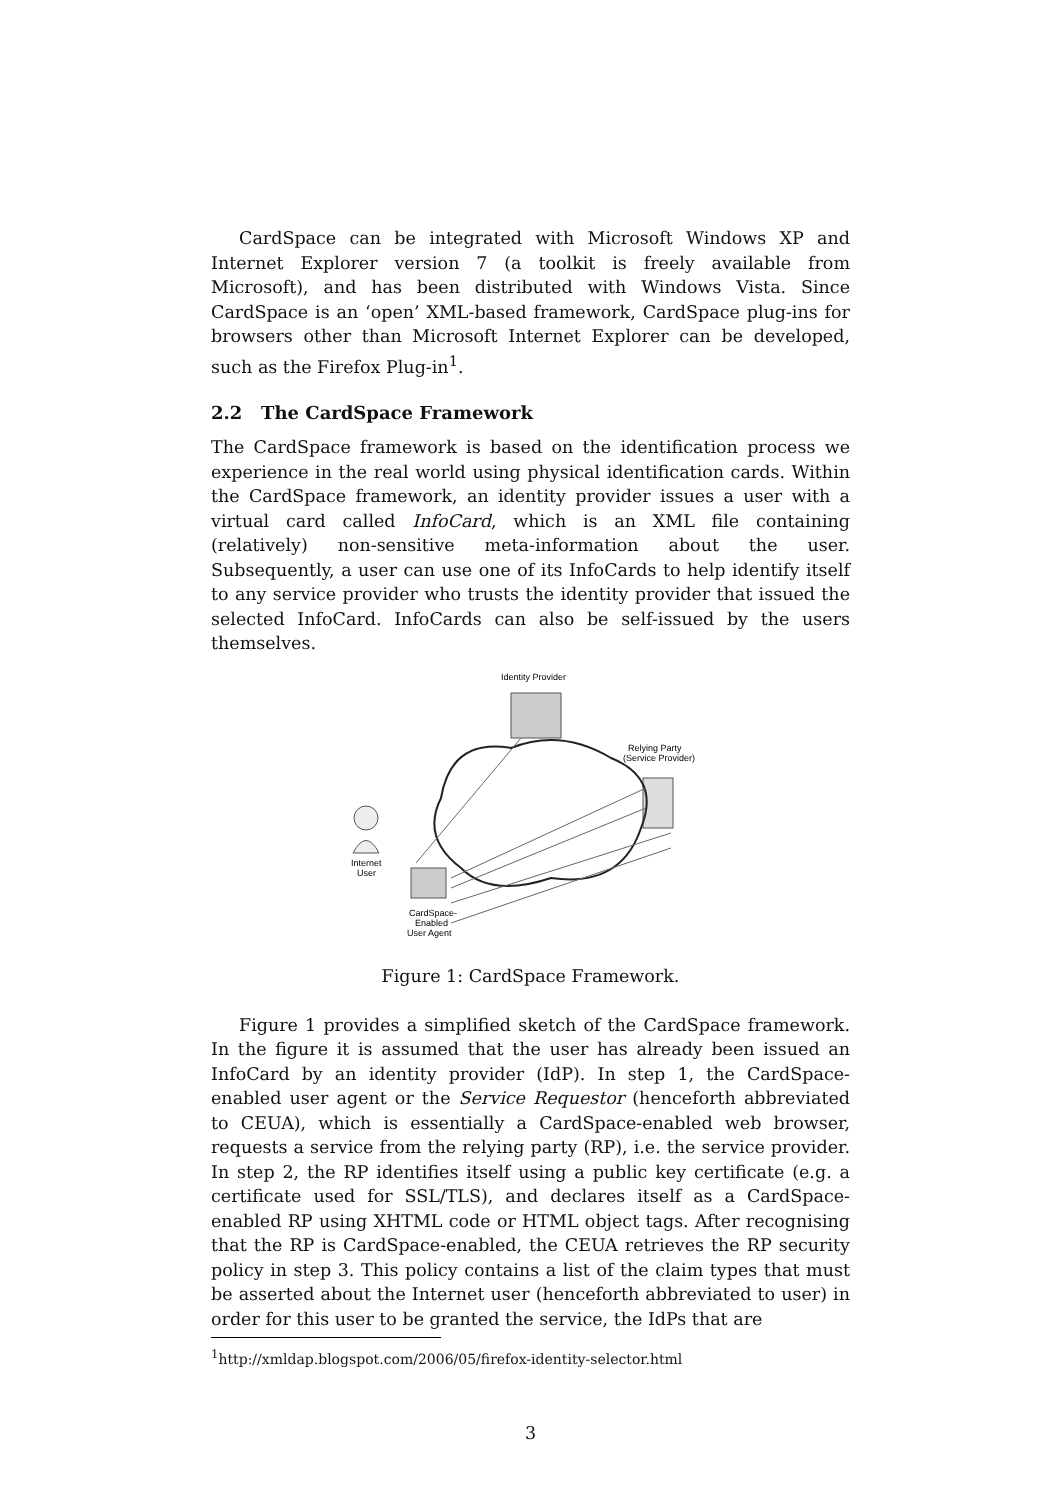CardSpace can be integrated with Microsoft Windows XP and Internet Explorer version 7 (a toolkit is freely available from Microsoft), and has been distributed with Windows Vista. Since CardSpace is an ‘open’ XML-based framework, CardSpace plug-ins for browsers other than Microsoft Internet Explorer can be developed, such as the Firefox Plug-in<sup>1</sup>.
2.2 The CardSpace Framework
The CardSpace framework is based on the identification process we experience in the real world using physical identification cards. Within the CardSpace framework, an identity provider issues a user with a virtual card called InfoCard, which is an XML file containing (relatively) non-sensitive meta-information about the user. Subsequently, a user can use one of its InfoCards to help identify itself to any service provider who trusts the identity provider that issued the selected InfoCard. InfoCards can also be self-issued by the users themselves.
Identity Provider
Relying Party
(Service Provider)
Internet
User
CardSpace-
Enabled
User Agent
Figure 1: CardSpace Framework.
Figure 1 provides a simplified sketch of the CardSpace framework. In the figure it is assumed that the user has already been issued an InfoCard by an identity provider (IdP). In step 1, the CardSpace-enabled user agent or the Service Requestor (henceforth abbreviated to CEUA), which is essentially a CardSpace-enabled web browser, requests a service from the relying party (RP), i.e. the service provider. In step 2, the RP identifies itself using a public key certificate (e.g. a certificate used for SSL/TLS), and declares itself as a CardSpace-enabled RP using XHTML code or HTML object tags. After recognising that the RP is CardSpace-enabled, the CEUA retrieves the RP security policy in step 3. This policy contains a list of the claim types that must be asserted about the Internet user (henceforth abbreviated to user) in order for this user to be granted the service, the IdPs that are
<sup>1</sup> http://xmldap.blogspot.com/2006/05/firefox-identity-selector.html
3